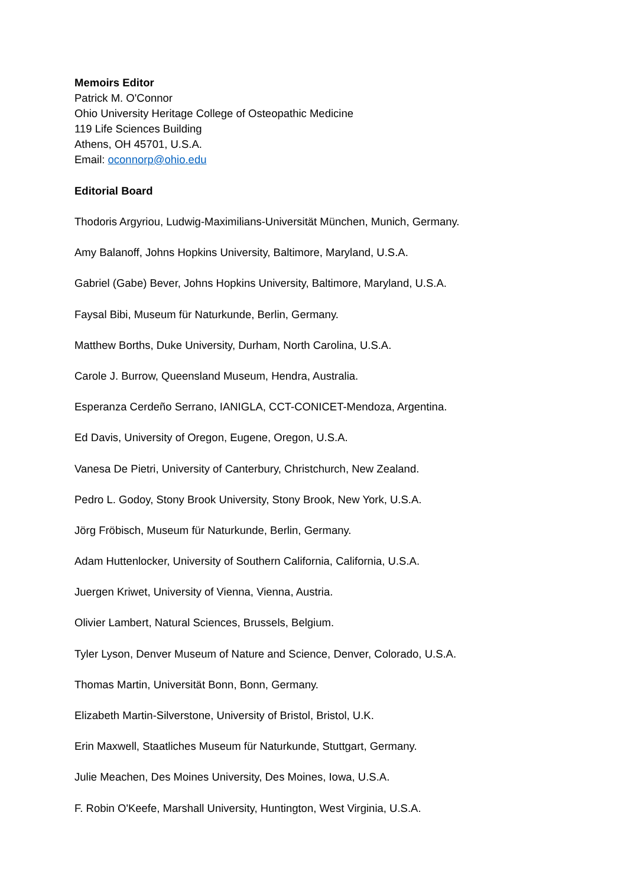Memoirs Editor
Patrick M. O'Connor
Ohio University Heritage College of Osteopathic Medicine
119 Life Sciences Building
Athens, OH 45701, U.S.A.
Email: oconnorp@ohio.edu
Editorial Board
Thodoris Argyriou, Ludwig-Maximilians-Universität München, Munich, Germany.
Amy Balanoff, Johns Hopkins University, Baltimore, Maryland, U.S.A.
Gabriel (Gabe) Bever, Johns Hopkins University, Baltimore, Maryland, U.S.A.
Faysal Bibi, Museum für Naturkunde, Berlin, Germany.
Matthew Borths, Duke University, Durham, North Carolina, U.S.A.
Carole J. Burrow, Queensland Museum, Hendra, Australia.
Esperanza Cerdeño Serrano, IANIGLA, CCT-CONICET-Mendoza, Argentina.
Ed Davis, University of Oregon, Eugene, Oregon, U.S.A.
Vanesa De Pietri, University of Canterbury, Christchurch, New Zealand.
Pedro L. Godoy, Stony Brook University, Stony Brook, New York, U.S.A.
Jörg Fröbisch, Museum für Naturkunde, Berlin, Germany.
Adam Huttenlocker, University of Southern California, California, U.S.A.
Juergen Kriwet, University of Vienna, Vienna, Austria.
Olivier Lambert, Natural Sciences, Brussels, Belgium.
Tyler Lyson, Denver Museum of Nature and Science, Denver, Colorado, U.S.A.
Thomas Martin, Universität Bonn, Bonn, Germany.
Elizabeth Martin-Silverstone, University of Bristol, Bristol, U.K.
Erin Maxwell, Staatliches Museum für Naturkunde, Stuttgart, Germany.
Julie Meachen, Des Moines University, Des Moines, Iowa, U.S.A.
F. Robin O'Keefe, Marshall University, Huntington, West Virginia, U.S.A.